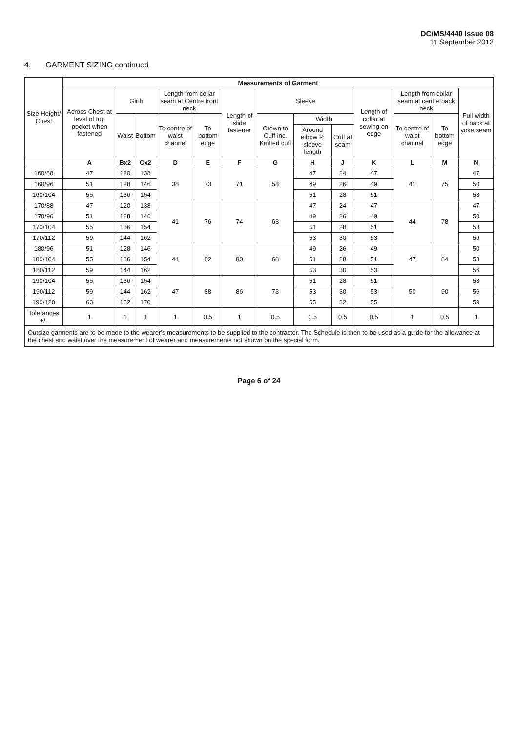DC/MS/4440 Issue 08
11 September 2012
4. GARMENT SIZING continued
| Size Height/ Chest | Measurements of Garment | | | | | | | | | | | | |
| --- | --- | --- | --- | --- | --- | --- | --- | --- | --- | --- | --- | --- | --- |
| | Across Chest at level of top pocket when fastened | Girth | | Length from collar seam at Centre front neck | | Length of slide fastener | Sleeve | | | Length of collar at sewing on edge | Length from collar seam at centre back neck | | Full width of back at yoke seam |
| | | Waist | Bottom | To centre of waist channel | To bottom edge | | Crown to Cuff inc. Knitted cuff | Width | | | To centre of waist channel | To bottom edge | |
| | | | | | | | | Around elbow ½ sleeve length | Cuff at seam | | | | |
| | A | Bx2 | Cx2 | D | E | F | G | H | J | K | L | M | N |
| 160/88 | 47 | 120 | 138 | 38 | 73 | 71 | 58 | 47 | 24 | 47 | 41 | 75 | 47 |
| 160/96 | 51 | 128 | 146 | | | | | 49 | 26 | 49 | | | 50 |
| 160/104 | 55 | 136 | 154 | | | | | 51 | 28 | 51 | | | 53 |
| 170/88 | 47 | 120 | 138 | 41 | 76 | 74 | 63 | 47 | 24 | 47 | 44 | 78 | 47 |
| 170/96 | 51 | 128 | 146 | | | | | 49 | 26 | 49 | | | 50 |
| 170/104 | 55 | 136 | 154 | | | | | 51 | 28 | 51 | | | 53 |
| 170/112 | 59 | 144 | 162 | | | | | 53 | 30 | 53 | | | 56 |
| 180/96 | 51 | 128 | 146 | 44 | 82 | 80 | 68 | 49 | 26 | 49 | 47 | 84 | 50 |
| 180/104 | 55 | 136 | 154 | | | | | 51 | 28 | 51 | | | 53 |
| 180/112 | 59 | 144 | 162 | | | | | 53 | 30 | 53 | | | 56 |
| 190/104 | 55 | 136 | 154 | 47 | 88 | 86 | 73 | 51 | 28 | 51 | 50 | 90 | 53 |
| 190/112 | 59 | 144 | 162 | | | | | 53 | 30 | 53 | | | 56 |
| 190/120 | 63 | 152 | 170 | | | | | 55 | 32 | 55 | | | 59 |
| Tolerances +/- | 1 | 1 | 1 | 1 | 0.5 | 1 | 0.5 | 0.5 | 0.5 | 0.5 | 1 | 0.5 | 1 |
Outsize garments are to be made to the wearer's measurements to be supplied to the contractor. The Schedule is then to be used as a guide for the allowance at the chest and waist over the measurement of wearer and measurements not shown on the special form.
Page 6 of 24